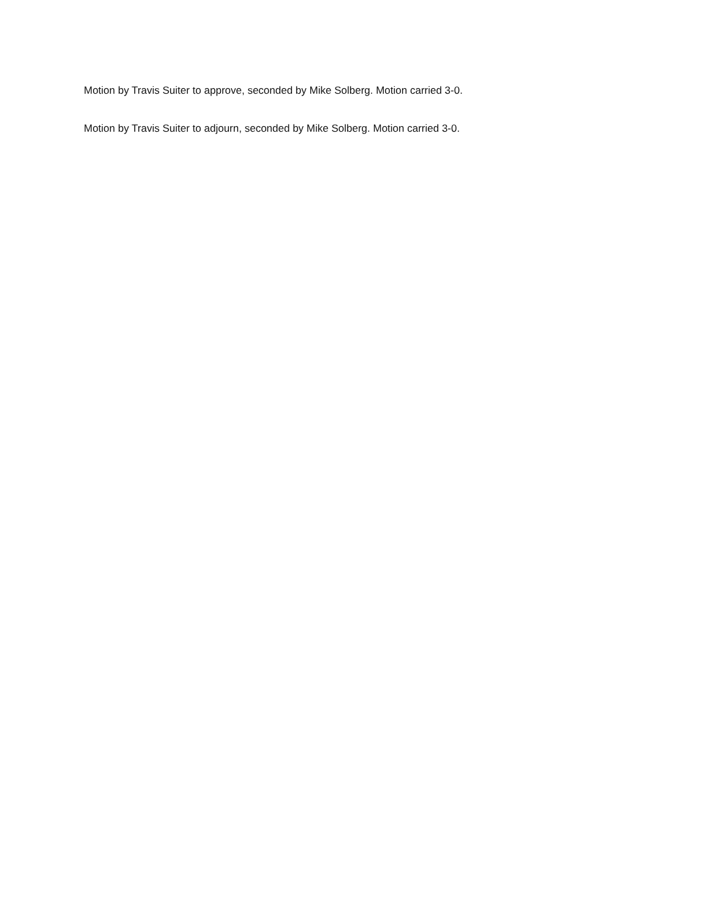Motion by Travis Suiter to approve, seconded by Mike Solberg. Motion carried 3-0.
Motion by Travis Suiter to adjourn, seconded by Mike Solberg. Motion carried 3-0.